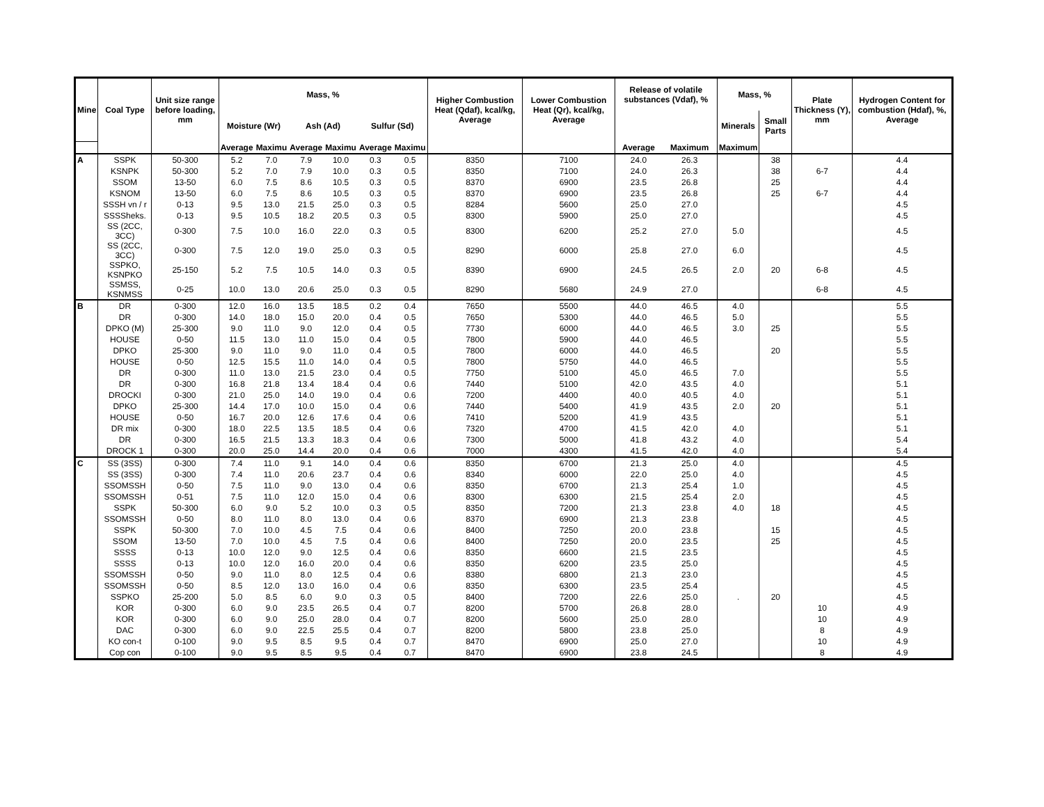| Mine | Coal Type | Unit size range before loading, mm | Mass, % | | | | | | Higher Combustion Heat (Qdaf), kcal/kg, Average | Lower Combustion Heat (Qr), kcal/kg, Average | Release of volatile substances (Vdaf), % | | Mass, % | | Plate Thickness (Y), mm | Hydrogen Content for combustion (Hdaf), %, Average |
| --- | --- | --- | --- | --- | --- | --- | --- | --- | --- | --- | --- | --- | --- | --- | --- | --- |
| | | | Moisture (Wr) | | Ash (Ad) | | Sulfur (Sd) | | | | | | Minerals | Small Parts | | |
| | | | Average | Maximu | Average | Maximu | Average | Maximu | | | Average | Maximum | Maximum | | | |
| A | SSPK | 50-300 | 5.2 | 7.0 | 7.9 | 10.0 | 0.3 | 0.5 | 8350 | 7100 | 24.0 | 26.3 | | 38 | | 4.4 |
| | KSNPK | 50-300 | 5.2 | 7.0 | 7.9 | 10.0 | 0.3 | 0.5 | 8350 | 7100 | 24.0 | 26.3 | | 38 | 6-7 | 4.4 |
| | SSOM | 13-50 | 6.0 | 7.5 | 8.6 | 10.5 | 0.3 | 0.5 | 8370 | 6900 | 23.5 | 26.8 | | 25 | | 4.4 |
| | KSNOM | 13-50 | 6.0 | 7.5 | 8.6 | 10.5 | 0.3 | 0.5 | 8370 | 6900 | 23.5 | 26.8 | | 25 | 6-7 | 4.4 |
| | SSSH vn / r | 0-13 | 9.5 | 13.0 | 21.5 | 25.0 | 0.3 | 0.5 | 8284 | 5600 | 25.0 | 27.0 | | | | 4.5 |
| | SSSSheks. | 0-13 | 9.5 | 10.5 | 18.2 | 20.5 | 0.3 | 0.5 | 8300 | 5900 | 25.0 | 27.0 | | | | 4.5 |
| | SS (2CC, 3CC) | 0-300 | 7.5 | 10.0 | 16.0 | 22.0 | 0.3 | 0.5 | 8300 | 6200 | 25.2 | 27.0 | 5.0 | | | 4.5 |
| | SS (2CC, 3CC) | 0-300 | 7.5 | 12.0 | 19.0 | 25.0 | 0.3 | 0.5 | 8290 | 6000 | 25.8 | 27.0 | 6.0 | | | 4.5 |
| | SSPKO, KSNPKO | 25-150 | 5.2 | 7.5 | 10.5 | 14.0 | 0.3 | 0.5 | 8390 | 6900 | 24.5 | 26.5 | 2.0 | 20 | 6-8 | 4.5 |
| | SSMSS, KSNMSS | 0-25 | 10.0 | 13.0 | 20.6 | 25.0 | 0.3 | 0.5 | 8290 | 5680 | 24.9 | 27.0 | | | 6-8 | 4.5 |
| B | DR | 0-300 | 12.0 | 16.0 | 13.5 | 18.5 | 0.2 | 0.4 | 7650 | 5500 | 44.0 | 46.5 | 4.0 | | | 5.5 |
| | DR | 0-300 | 14.0 | 18.0 | 15.0 | 20.0 | 0.4 | 0.5 | 7650 | 5300 | 44.0 | 46.5 | 5.0 | | | 5.5 |
| | DPKO (M) | 25-300 | 9.0 | 11.0 | 9.0 | 12.0 | 0.4 | 0.5 | 7730 | 6000 | 44.0 | 46.5 | 3.0 | 25 | | 5.5 |
| | HOUSE | 0-50 | 11.5 | 13.0 | 11.0 | 15.0 | 0.4 | 0.5 | 7800 | 5900 | 44.0 | 46.5 | | | | 5.5 |
| | DPKO | 25-300 | 9.0 | 11.0 | 9.0 | 11.0 | 0.4 | 0.5 | 7800 | 6000 | 44.0 | 46.5 | | 20 | | 5.5 |
| | HOUSE | 0-50 | 12.5 | 15.5 | 11.0 | 14.0 | 0.4 | 0.5 | 7800 | 5750 | 44.0 | 46.5 | | | | 5.5 |
| | DR | 0-300 | 11.0 | 13.0 | 21.5 | 23.0 | 0.4 | 0.5 | 7750 | 5100 | 45.0 | 46.5 | 7.0 | | | 5.5 |
| | DR | 0-300 | 16.8 | 21.8 | 13.4 | 18.4 | 0.4 | 0.6 | 7440 | 5100 | 42.0 | 43.5 | 4.0 | | | 5.1 |
| | DROCKI | 0-300 | 21.0 | 25.0 | 14.0 | 19.0 | 0.4 | 0.6 | 7200 | 4400 | 40.0 | 40.5 | 4.0 | | | 5.1 |
| | DPKO | 25-300 | 14.4 | 17.0 | 10.0 | 15.0 | 0.4 | 0.6 | 7440 | 5400 | 41.9 | 43.5 | 2.0 | 20 | | 5.1 |
| | HOUSE | 0-50 | 16.7 | 20.0 | 12.6 | 17.6 | 0.4 | 0.6 | 7410 | 5200 | 41.9 | 43.5 | | | | 5.1 |
| | DR mix | 0-300 | 18.0 | 22.5 | 13.5 | 18.5 | 0.4 | 0.6 | 7320 | 4700 | 41.5 | 42.0 | 4.0 | | | 5.1 |
| | DR | 0-300 | 16.5 | 21.5 | 13.3 | 18.3 | 0.4 | 0.6 | 7300 | 5000 | 41.8 | 43.2 | 4.0 | | | 5.4 |
| | DROCK 1 | 0-300 | 20.0 | 25.0 | 14.4 | 20.0 | 0.4 | 0.6 | 7000 | 4300 | 41.5 | 42.0 | 4.0 | | | 5.4 |
| C | SS (3SS) | 0-300 | 7.4 | 11.0 | 9.1 | 14.0 | 0.4 | 0.6 | 8350 | 6700 | 21.3 | 25.0 | 4.0 | | | 4.5 |
| | SS (3SS) | 0-300 | 7.4 | 11.0 | 20.6 | 23.7 | 0.4 | 0.6 | 8340 | 6000 | 22.0 | 25.0 | 4.0 | | | 4.5 |
| | SSOMSSH | 0-50 | 7.5 | 11.0 | 9.0 | 13.0 | 0.4 | 0.6 | 8350 | 6700 | 21.3 | 25.4 | 1.0 | | | 4.5 |
| | SSOMSSH | 0-51 | 7.5 | 11.0 | 12.0 | 15.0 | 0.4 | 0.6 | 8300 | 6300 | 21.5 | 25.4 | 2.0 | | | 4.5 |
| | SSPK | 50-300 | 6.0 | 9.0 | 5.2 | 10.0 | 0.3 | 0.5 | 8350 | 7200 | 21.3 | 23.8 | 4.0 | 18 | | 4.5 |
| | SSOMSSH | 0-50 | 8.0 | 11.0 | 8.0 | 13.0 | 0.4 | 0.6 | 8370 | 6900 | 21.3 | 23.8 | | | | 4.5 |
| | SSPK | 50-300 | 7.0 | 10.0 | 4.5 | 7.5 | 0.4 | 0.6 | 8400 | 7250 | 20.0 | 23.8 | | 15 | | 4.5 |
| | SSOM | 13-50 | 7.0 | 10.0 | 4.5 | 7.5 | 0.4 | 0.6 | 8400 | 7250 | 20.0 | 23.5 | | 25 | | 4.5 |
| | SSSS | 0-13 | 10.0 | 12.0 | 9.0 | 12.5 | 0.4 | 0.6 | 8350 | 6600 | 21.5 | 23.5 | | | | 4.5 |
| | SSSS | 0-13 | 10.0 | 12.0 | 16.0 | 20.0 | 0.4 | 0.6 | 8350 | 6200 | 23.5 | 25.0 | | | | 4.5 |
| | SSOMSSH | 0-50 | 9.0 | 11.0 | 8.0 | 12.5 | 0.4 | 0.6 | 8380 | 6800 | 21.3 | 23.0 | | | | 4.5 |
| | SSOMSSH | 0-50 | 8.5 | 12.0 | 13.0 | 16.0 | 0.4 | 0.6 | 8350 | 6300 | 23.5 | 25.4 | | | | 4.5 |
| | SSPKO | 25-200 | 5.0 | 8.5 | 6.0 | 9.0 | 0.3 | 0.5 | 8400 | 7200 | 22.6 | 25.0 | . | 20 | | 4.5 |
| | KOR | 0-300 | 6.0 | 9.0 | 23.5 | 26.5 | 0.4 | 0.7 | 8200 | 5700 | 26.8 | 28.0 | | | 10 | 4.9 |
| | KOR | 0-300 | 6.0 | 9.0 | 25.0 | 28.0 | 0.4 | 0.7 | 8200 | 5600 | 25.0 | 28.0 | | | 10 | 4.9 |
| | DAC | 0-300 | 6.0 | 9.0 | 22.5 | 25.5 | 0.4 | 0.7 | 8200 | 5800 | 23.8 | 25.0 | | | 8 | 4.9 |
| | KO con-t | 0-100 | 9.0 | 9.5 | 8.5 | 9.5 | 0.4 | 0.7 | 8470 | 6900 | 25.0 | 27.0 | | | 10 | 4.9 |
| | Cop con | 0-100 | 9.0 | 9.5 | 8.5 | 9.5 | 0.4 | 0.7 | 8470 | 6900 | 23.8 | 24.5 | | | 8 | 4.9 |